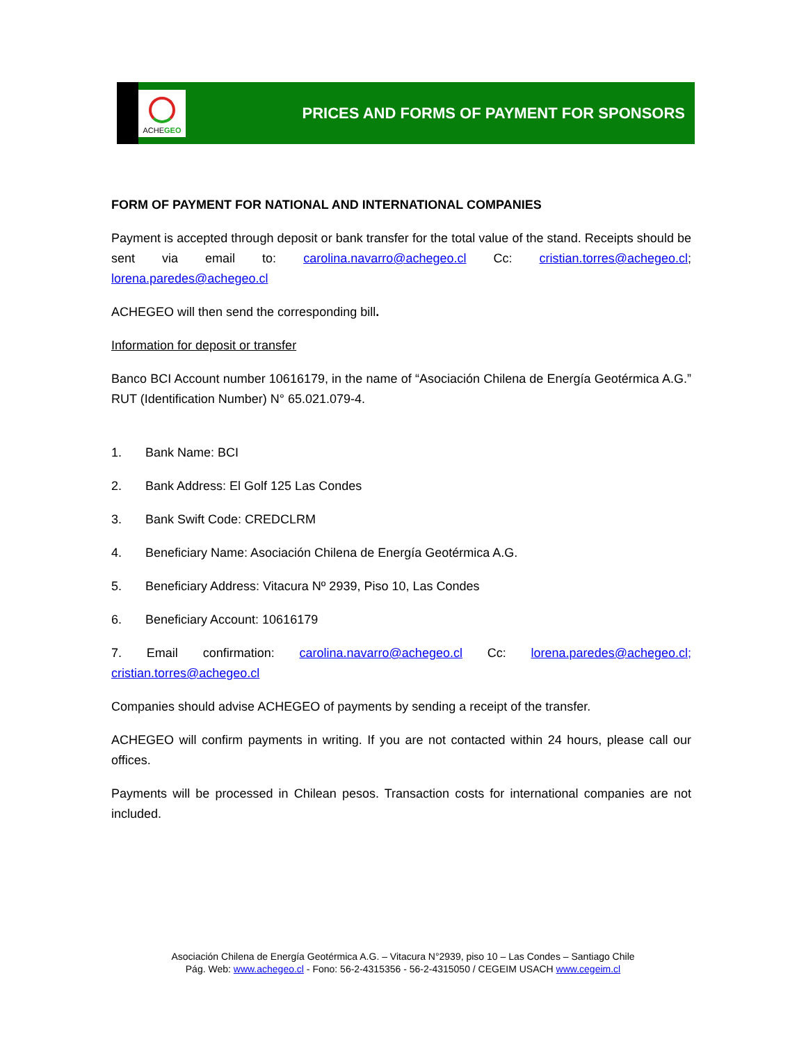ACHEGEO
PRICES AND FORMS OF PAYMENT FOR SPONSORS
FORM OF PAYMENT FOR NATIONAL AND INTERNATIONAL COMPANIES
Payment is accepted through deposit or bank transfer for the total value of the stand. Receipts should be sent via email to: carolina.navarro@achegeo.cl Cc: cristian.torres@achegeo.cl; lorena.paredes@achegeo.cl
ACHEGEO will then send the corresponding bill.
Information for deposit or transfer
Banco BCI Account number 10616179, in the name of “Asociación Chilena de Energía Geotérmica A.G.” RUT (Identification Number) N° 65.021.079-4.
1. Bank Name: BCI
2. Bank Address: El Golf 125 Las Condes
3. Bank Swift Code: CREDCLRM
4. Beneficiary Name: Asociación Chilena de Energía Geotérmica A.G.
5. Beneficiary Address: Vitacura Nº 2939, Piso 10, Las Condes
6. Beneficiary Account: 10616179
7. Email confirmation: carolina.navarro@achegeo.cl Cc: lorena.paredes@achegeo.cl; cristian.torres@achegeo.cl
Companies should advise ACHEGEO of payments by sending a receipt of the transfer.
ACHEGEO will confirm payments in writing. If you are not contacted within 24 hours, please call our offices.
Payments will be processed in Chilean pesos. Transaction costs for international companies are not included.
Asociación Chilena de Energía Geotérmica A.G. – Vitacura N°2939, piso 10 – Las Condes – Santiago Chile
Pág. Web: www.achegeo.cl - Fono: 56-2-4315356 - 56-2-4315050 / CEGEIM USACH www.cegeim.cl